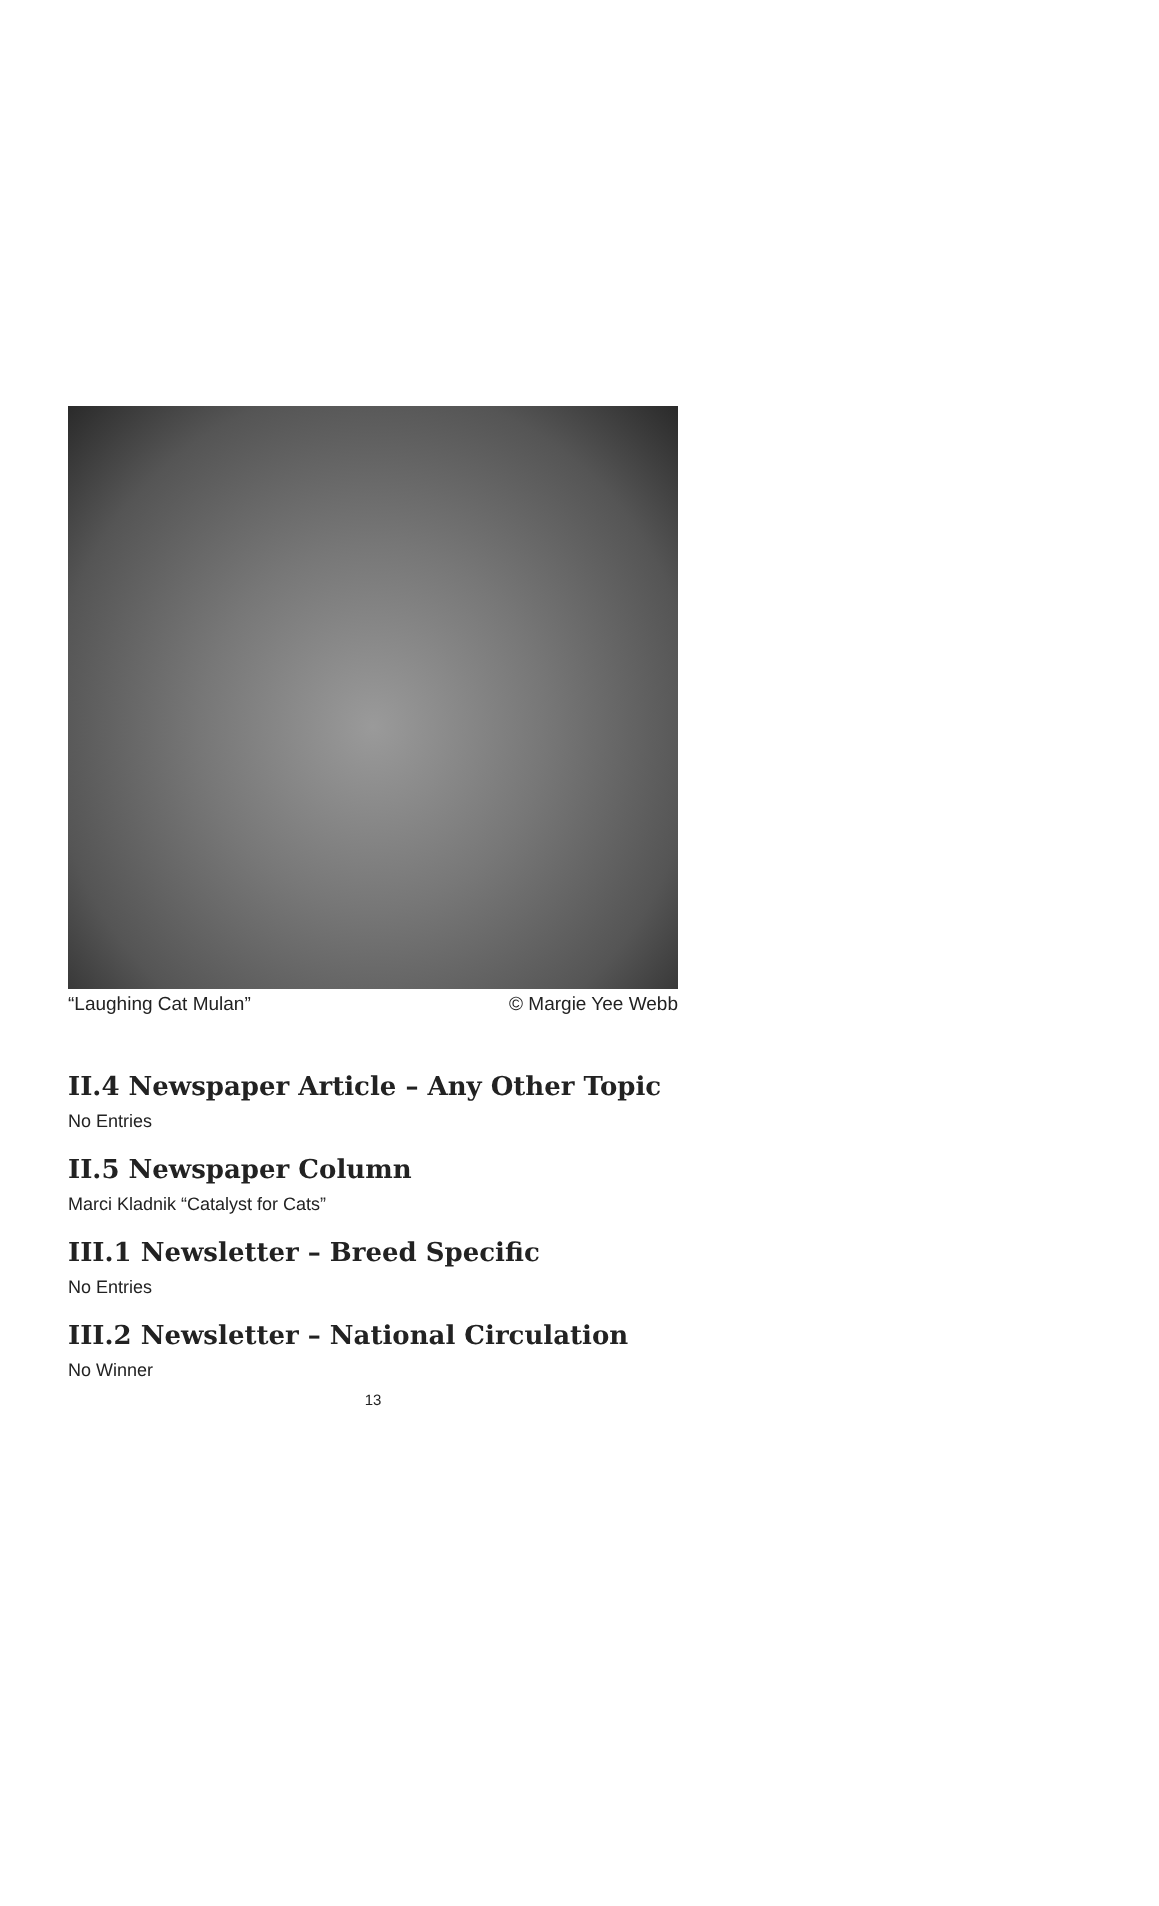“Laughing Cat Mulan” © Margie Yee Webb
II.4 Newspaper Article – Any Other Topic
No Entries
II.5 Newspaper Column
Marci Kladnik “Catalyst for Cats”
III.1 Newsletter – Breed Specific
No Entries
III.2 Newsletter – National Circulation
No Winner
13